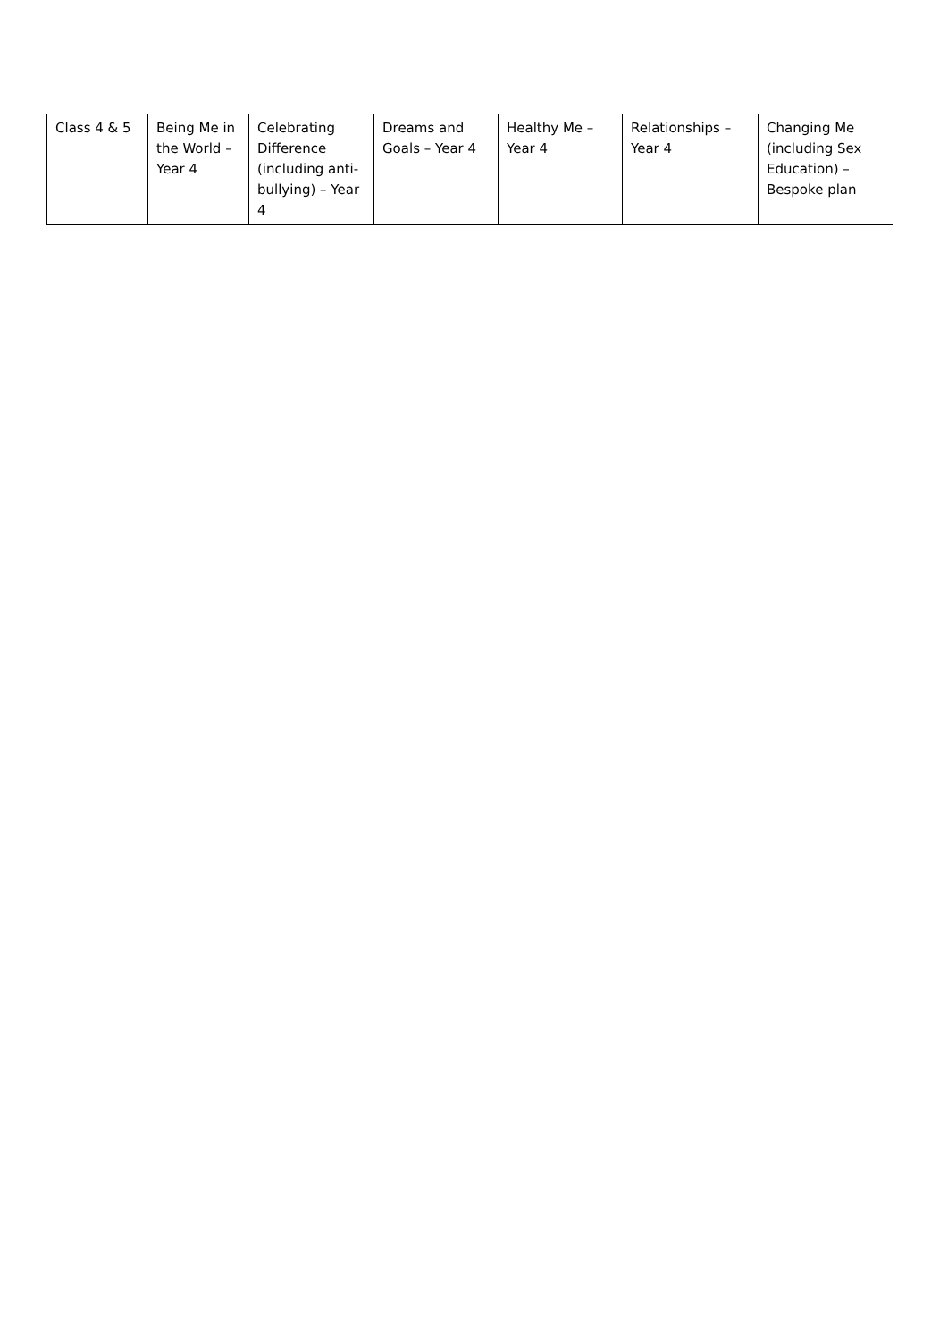| Class 4 & 5 | Being Me in the World – Year 4 | Celebrating Difference (including anti-bullying) – Year 4 | Dreams and Goals – Year 4 | Healthy Me – Year 4 | Relationships – Year 4 | Changing Me (including Sex Education) – Bespoke plan |